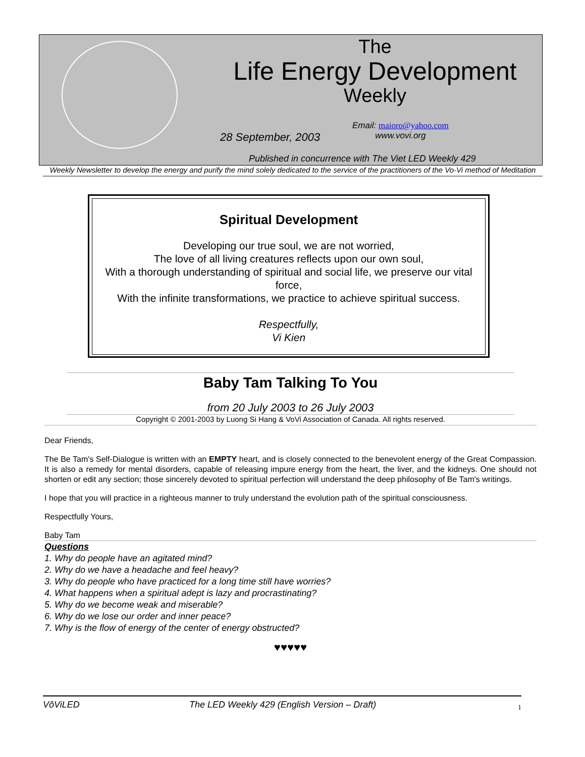The
Life Energy Development
Weekly
28 September, 2003
Email: maioro@yahoo.com
www.vovi.org
Published in concurrence with The Viet LED Weekly 429
Weekly Newsletter to develop the energy and purify the mind solely dedicated to the service of the practitioners of the Vo-Vi method of Meditation
Spiritual Development
Developing our true soul, we are not worried,
The love of all living creatures reflects upon our own soul,
With a thorough understanding of spiritual and social life, we preserve our vital force,
With the infinite transformations, we practice to achieve spiritual success.
Respectfully,
Vi Kien
Baby Tam Talking To You
from 20 July 2003 to 26 July 2003
Copyright © 2001-2003 by Luong Si Hang & VoVi Association of Canada. All rights reserved.
Dear Friends,
The Be Tam's Self-Dialogue is written with an EMPTY heart, and is closely connected to the benevolent energy of the Great Compassion. It is also a remedy for mental disorders, capable of releasing impure energy from the heart, the liver, and the kidneys. One should not shorten or edit any section; those sincerely devoted to spiritual perfection will understand the deep philosophy of Be Tam's writings.
I hope that you will practice in a righteous manner to truly understand the evolution path of the spiritual consciousness.
Respectfully Yours,
Baby Tam
Questions
1. Why do people have an agitated mind?
2. Why do we have a headache and feel heavy?
3. Why do people who have practiced for a long time still have worries?
4. What happens when a spiritual adept is lazy and procrastinating?
5. Why do we become weak and miserable?
6. Why do we lose our order and inner peace?
7. Why is the flow of energy of the center of energy obstructed?
♥♥♥♥♥
VôViLED The LED Weekly 429 (English Version – Draft) 1